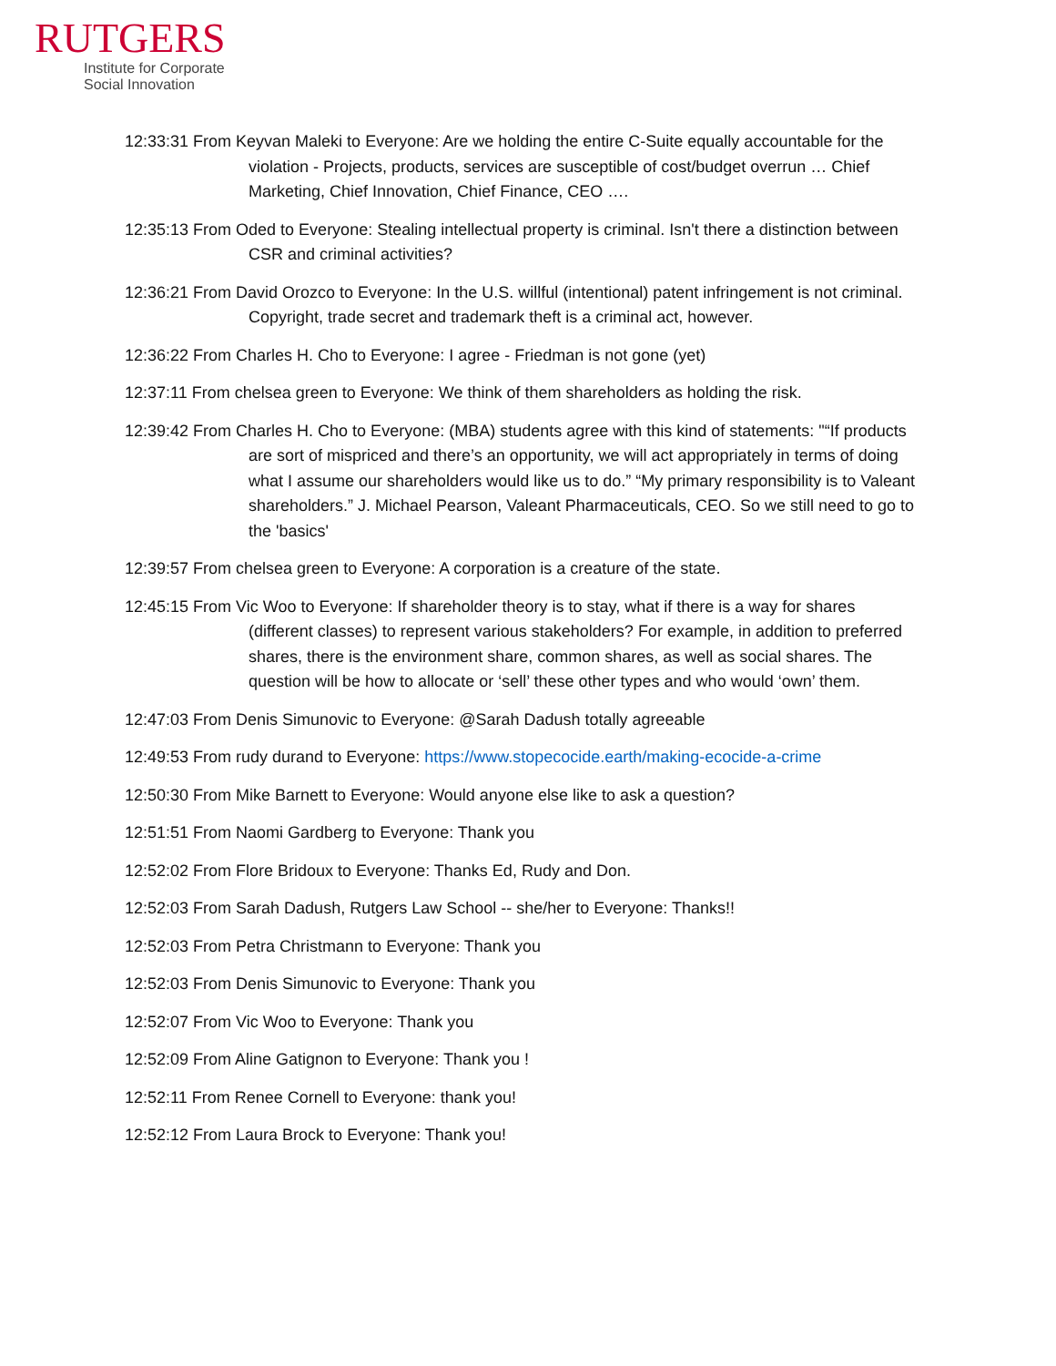RUTGERS
Institute for Corporate
Social Innovation
12:33:31 From Keyvan Maleki to Everyone: Are we holding the entire C-Suite equally accountable for the violation - Projects, products, services are susceptible of cost/budget overrun … Chief Marketing, Chief Innovation, Chief Finance, CEO ….
12:35:13 From Oded to Everyone: Stealing intellectual property is criminal. Isn't there a distinction between CSR and criminal activities?
12:36:21 From David Orozco to Everyone: In the U.S. willful (intentional) patent infringement is not criminal. Copyright, trade secret and trademark theft is a criminal act, however.
12:36:22 From Charles H. Cho to Everyone: I agree - Friedman is not gone (yet)
12:37:11 From chelsea green to Everyone: We think of them shareholders as holding the risk.
12:39:42 From Charles H. Cho to Everyone: (MBA) students agree with this kind of statements: "“If products are sort of mispriced and there’s an opportunity, we will act appropriately in terms of doing what I assume our shareholders would like us to do.” “My primary responsibility is to Valeant shareholders.” J. Michael Pearson, Valeant Pharmaceuticals, CEO. So we still need to go to the 'basics'
12:39:57 From chelsea green to Everyone: A corporation is a creature of the state.
12:45:15 From Vic Woo to Everyone: If shareholder theory is to stay, what if there is a way for shares (different classes) to represent various stakeholders? For example, in addition to preferred shares, there is the environment share, common shares, as well as social shares. The question will be how to allocate or ‘sell’ these other types and who would ‘own’ them.
12:47:03 From Denis Simunovic to Everyone: @Sarah Dadush totally agreeable
12:49:53 From rudy durand to Everyone: https://www.stopecocide.earth/making-ecocide-a-crime
12:50:30 From Mike Barnett to Everyone: Would anyone else like to ask a question?
12:51:51 From Naomi Gardberg to Everyone: Thank you
12:52:02 From Flore Bridoux to Everyone: Thanks Ed, Rudy and Don.
12:52:03 From Sarah Dadush, Rutgers Law School -- she/her to Everyone: Thanks!!
12:52:03 From Petra Christmann to Everyone: Thank you
12:52:03 From Denis Simunovic to Everyone: Thank you
12:52:07 From Vic Woo to Everyone: Thank you
12:52:09 From Aline Gatignon to Everyone: Thank you !
12:52:11 From Renee Cornell to Everyone: thank you!
12:52:12 From Laura Brock to Everyone: Thank you!